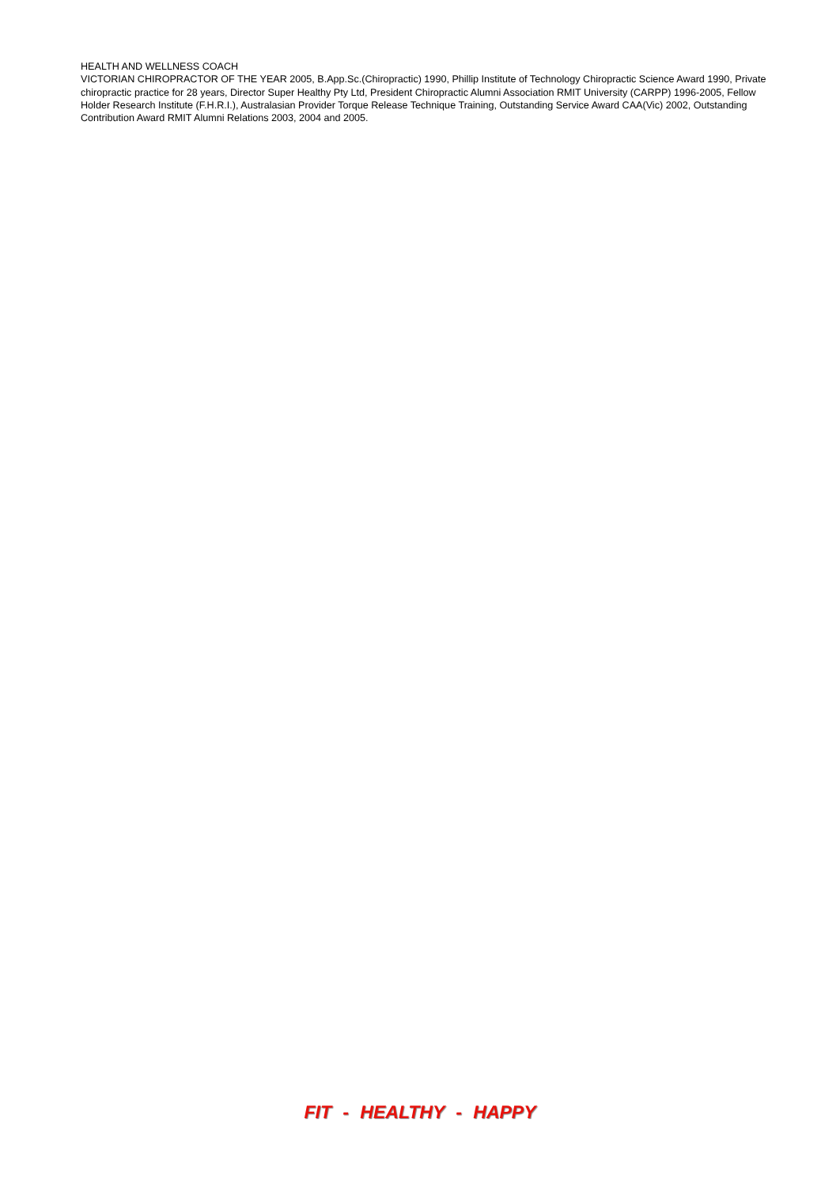HEALTH AND WELLNESS COACH
VICTORIAN CHIROPRACTOR OF THE YEAR 2005, B.App.Sc.(Chiropractic) 1990, Phillip Institute of Technology Chiropractic Science Award 1990, Private chiropractic practice for 28 years, Director Super Healthy Pty Ltd, President Chiropractic Alumni Association RMIT University (CARPP) 1996-2005, Fellow Holder Research Institute (F.H.R.I.), Australasian Provider Torque Release Technique Training, Outstanding Service Award CAA(Vic) 2002, Outstanding Contribution Award RMIT Alumni Relations 2003, 2004 and 2005.
FIT - HEALTHY - HAPPY